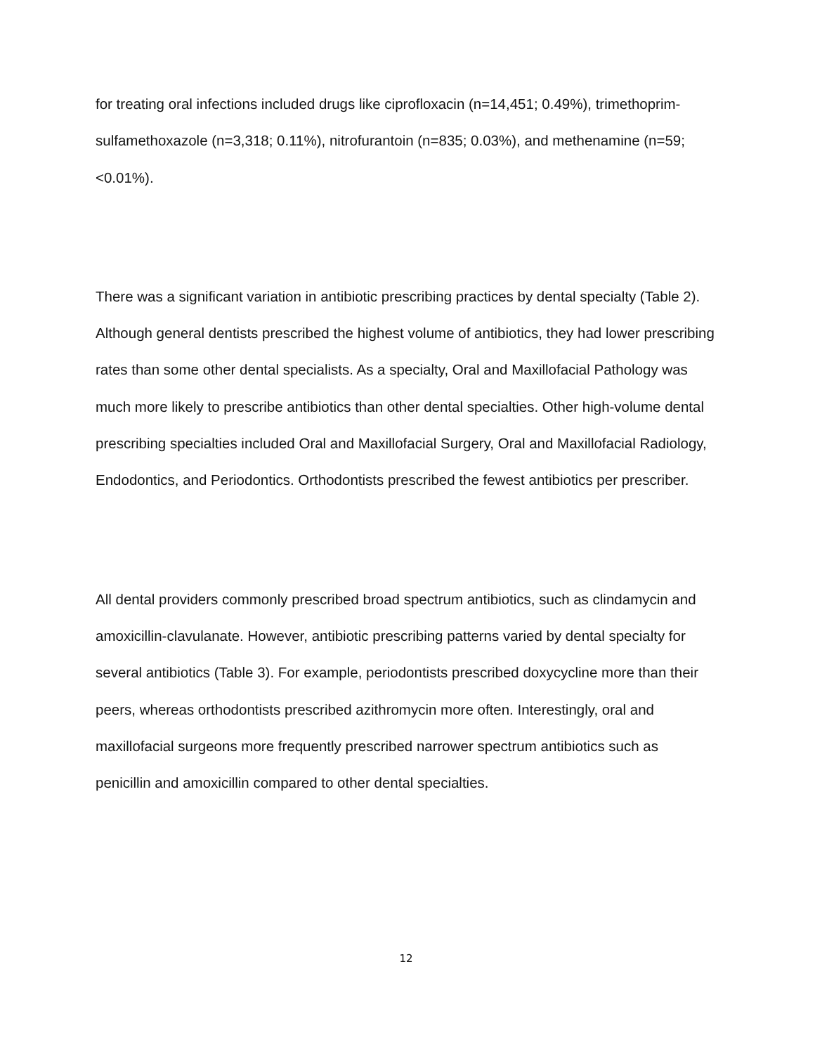for treating oral infections included drugs like ciprofloxacin (n=14,451; 0.49%), trimethoprim-sulfamethoxazole (n=3,318; 0.11%), nitrofurantoin (n=835; 0.03%), and methenamine (n=59; <0.01%).
There was a significant variation in antibiotic prescribing practices by dental specialty (Table 2). Although general dentists prescribed the highest volume of antibiotics, they had lower prescribing rates than some other dental specialists. As a specialty, Oral and Maxillofacial Pathology was much more likely to prescribe antibiotics than other dental specialties. Other high-volume dental prescribing specialties included Oral and Maxillofacial Surgery, Oral and Maxillofacial Radiology, Endodontics, and Periodontics. Orthodontists prescribed the fewest antibiotics per prescriber.
All dental providers commonly prescribed broad spectrum antibiotics, such as clindamycin and amoxicillin-clavulanate. However, antibiotic prescribing patterns varied by dental specialty for several antibiotics (Table 3). For example, periodontists prescribed doxycycline more than their peers, whereas orthodontists prescribed azithromycin more often. Interestingly, oral and maxillofacial surgeons more frequently prescribed narrower spectrum antibiotics such as penicillin and amoxicillin compared to other dental specialties.
12